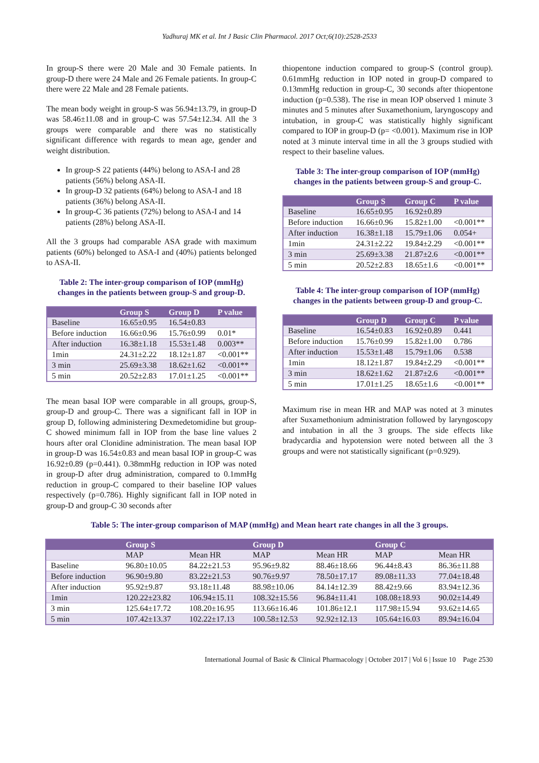Yadhuraj MK et al. Int J Basic Clin Pharmacol. 2017 Oct;6(10):2528-2533
In group-S there were 20 Male and 30 Female patients. In group-D there were 24 Male and 26 Female patients. In group-C there were 22 Male and 28 Female patients.
The mean body weight in group-S was 56.94±13.79, in group-D was 58.46±11.08 and in group-C was 57.54±12.34. All the 3 groups were comparable and there was no statistically significant difference with regards to mean age, gender and weight distribution.
In group-S 22 patients (44%) belong to ASA-I and 28 patients (56%) belong ASA-II.
In group-D 32 patients (64%) belong to ASA-I and 18 patients (36%) belong ASA-II.
In group-C 36 patients (72%) belong to ASA-I and 14 patients (28%) belong ASA-II.
All the 3 groups had comparable ASA grade with maximum patients (60%) belonged to ASA-I and (40%) patients belonged to ASA-II.
Table 2: The inter-group comparison of IOP (mmHg) changes in the patients between group-S and group-D.
| | Group S | Group D | P value |
| --- | --- | --- | --- |
| Baseline | 16.65±0.95 | 16.54±0.83 | |
| Before induction | 16.66±0.96 | 15.76±0.99 | 0.01* |
| After induction | 16.38±1.18 | 15.53±1.48 | 0.003** |
| 1min | 24.31±2.22 | 18.12±1.87 | <0.001** |
| 3 min | 25.69±3.38 | 18.62±1.62 | <0.001** |
| 5 min | 20.52±2.83 | 17.01±1.25 | <0.001** |
The mean basal IOP were comparable in all groups, group-S, group-D and group-C. There was a significant fall in IOP in group D, following administering Dexmedetomidine but group-C showed minimum fall in IOP from the base line values 2 hours after oral Clonidine administration. The mean basal IOP in group-D was 16.54±0.83 and mean basal IOP in group-C was 16.92±0.89 (p=0.441). 0.38mmHg reduction in IOP was noted in group-D after drug administration, compared to 0.1mmHg reduction in group-C compared to their baseline IOP values respectively (p=0.786). Highly significant fall in IOP noted in group-D and group-C 30 seconds after
thiopentone induction compared to group-S (control group). 0.61mmHg reduction in IOP noted in group-D compared to 0.13mmHg reduction in group-C, 30 seconds after thiopentone induction (p=0.538). The rise in mean IOP observed 1 minute 3 minutes and 5 minutes after Suxamethonium, laryngoscopy and intubation, in group-C was statistically highly significant compared to IOP in group-D (p= <0.001). Maximum rise in IOP noted at 3 minute interval time in all the 3 groups studied with respect to their baseline values.
Table 3: The inter-group comparison of IOP (mmHg) changes in the patients between group-S and group-C.
| | Group S | Group C | P value |
| --- | --- | --- | --- |
| Baseline | 16.65±0.95 | 16.92±0.89 | |
| Before induction | 16.66±0.96 | 15.82±1.00 | <0.001** |
| After induction | 16.38±1.18 | 15.79±1.06 | 0.054+ |
| 1min | 24.31±2.22 | 19.84±2.29 | <0.001** |
| 3 min | 25.69±3.38 | 21.87±2.6 | <0.001** |
| 5 min | 20.52±2.83 | 18.65±1.6 | <0.001** |
Table 4: The inter-group comparison of IOP (mmHg) changes in the patients between group-D and group-C.
| | Group D | Group C | P value |
| --- | --- | --- | --- |
| Baseline | 16.54±0.83 | 16.92±0.89 | 0.441 |
| Before induction | 15.76±0.99 | 15.82±1.00 | 0.786 |
| After induction | 15.53±1.48 | 15.79±1.06 | 0.538 |
| 1min | 18.12±1.87 | 19.84±2.29 | <0.001** |
| 3 min | 18.62±1.62 | 21.87±2.6 | <0.001** |
| 5 min | 17.01±1.25 | 18.65±1.6 | <0.001** |
Maximum rise in mean HR and MAP was noted at 3 minutes after Suxamethonium administration followed by laryngoscopy and intubation in all the 3 groups. The side effects like bradycardia and hypotension were noted between all the 3 groups and were not statistically significant (p=0.929).
Table 5: The inter-group comparison of MAP (mmHg) and Mean heart rate changes in all the 3 groups.
| | Group S | | Group D | | Group C | |
| --- | --- | --- | --- | --- | --- | --- |
| | MAP | Mean HR | MAP | Mean HR | MAP | Mean HR |
| Baseline | 96.80±10.05 | 84.22±21.53 | 95.96±9.82 | 88.46±18.66 | 96.44±8.43 | 86.36±11.88 |
| Before induction | 96.90±9.80 | 83.22±21.53 | 90.76±9.97 | 78.50±17.17 | 89.08±11.33 | 77.04±18.48 |
| After induction | 95.92±9.87 | 93.18±11.48 | 88.98±10.06 | 84.14±12.39 | 88.42±9.66 | 83.94±12.36 |
| 1min | 120.22±23.82 | 106.94±15.11 | 108.32±15.56 | 96.84±11.41 | 108.08±18.93 | 90.02±14.49 |
| 3 min | 125.64±17.72 | 108.20±16.95 | 113.66±16.46 | 101.86±12.1 | 117.98±15.94 | 93.62±14.65 |
| 5 min | 107.42±13.37 | 102.22±17.13 | 100.58±12.53 | 92.92±12.13 | 105.64±16.03 | 89.94±16.04 |
International Journal of Basic & Clinical Pharmacology | October 2017 | Vol 6 | Issue 10 Page 2530